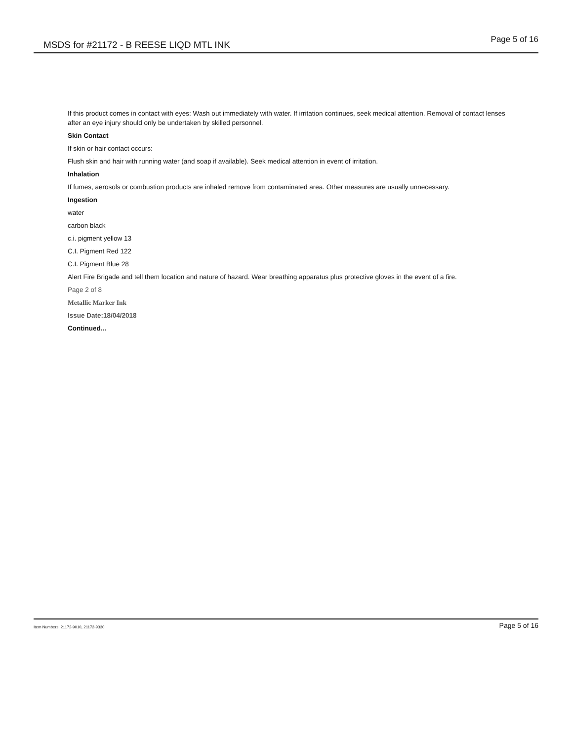MSDS for #21172 - B REESE LIQD MTL INK
Page 5 of 16
If this product comes in contact with eyes: Wash out immediately with water. If irritation continues, seek medical attention. Removal of contact lenses after an eye injury should only be undertaken by skilled personnel.
Skin Contact
If skin or hair contact occurs:
Flush skin and hair with running water (and soap if available). Seek medical attention in event of irritation.
Inhalation
If fumes, aerosols or combustion products are inhaled remove from contaminated area. Other measures are usually unnecessary.
Ingestion
water
carbon black
c.i. pigment yellow 13
C.I. Pigment Red 122
C.I. Pigment Blue 28
Alert Fire Brigade and tell them location and nature of hazard. Wear breathing apparatus plus protective gloves in the event of a fire.
Page 2 of 8
Metallic Marker Ink
Issue Date:18/04/2018
Continued...
Item Numbers: 21172-9010, 21172-9330
Page 5 of 16